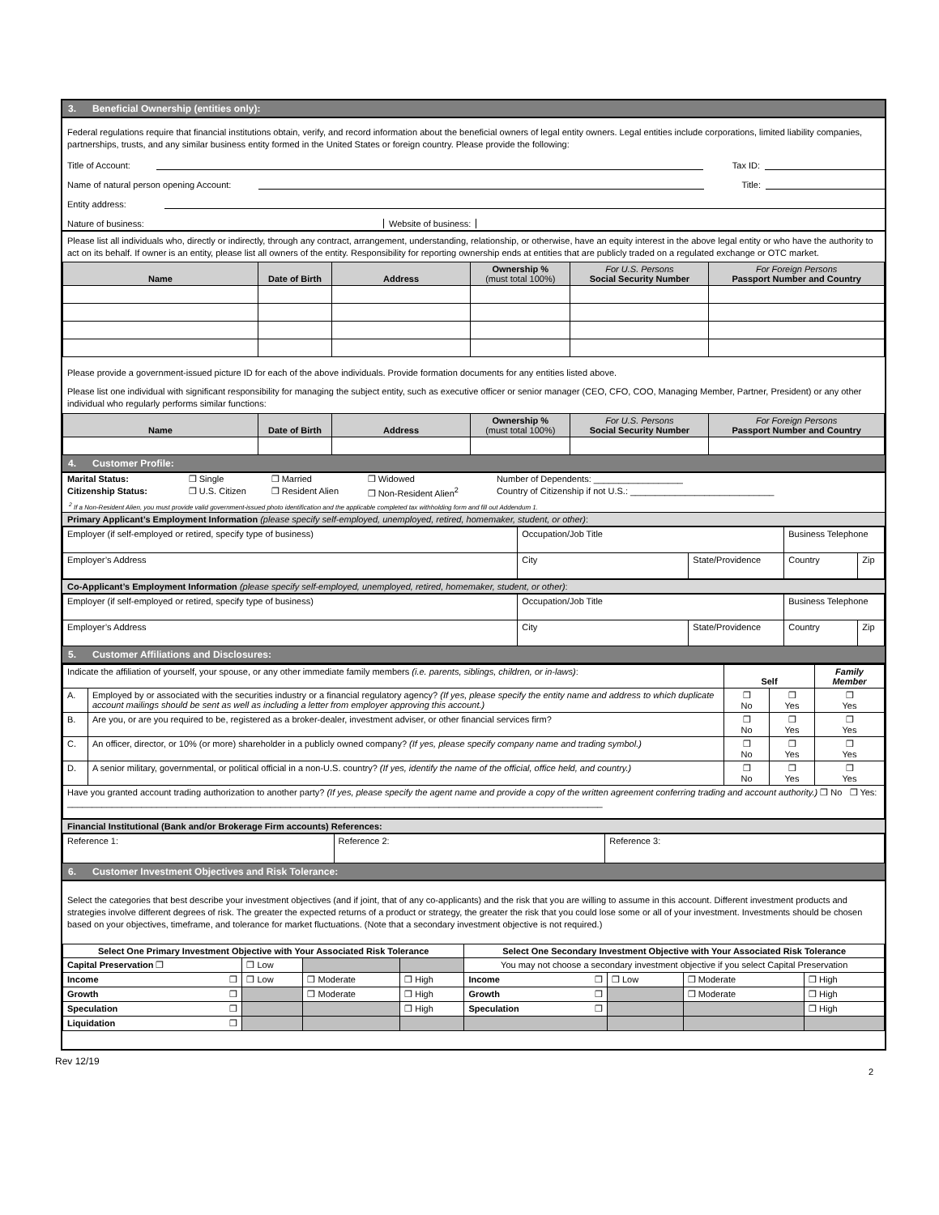3. Beneficial Ownership (entities only):
Federal regulations require that financial institutions obtain, verify, and record information about the beneficial owners of legal entity owners. Legal entities include corporations, limited liability companies, partnerships, trusts, and any similar business entity formed in the United States or foreign country. Please provide the following:
Title of Account: Tax ID:
Name of natural person opening Account: Title:
Entity address:
Nature of business: Website of business:
Please list all individuals who, directly or indirectly, through any contract, arrangement, understanding, relationship, or otherwise, have an equity interest in the above legal entity or who have the authority to act on its behalf. If owner is an entity, please list all owners of the entity. Responsibility for reporting ownership ends at entities that are publicly traded on a regulated exchange or OTC market.
| Name | Date of Birth | Address | Ownership % (must total 100%) | For U.S. Persons Social Security Number | For Foreign Persons Passport Number and Country |
| --- | --- | --- | --- | --- | --- |
Please provide a government-issued picture ID for each of the above individuals. Provide formation documents for any entities listed above.
Please list one individual with significant responsibility for managing the subject entity, such as executive officer or senior manager (CEO, CFO, COO, Managing Member, Partner, President) or any other individual who regularly performs similar functions:
| Name | Date of Birth | Address | Ownership % (must total 100%) | For U.S. Persons Social Security Number | For Foreign Persons Passport Number and Country |
| --- | --- | --- | --- | --- | --- |
4. Customer Profile:
| Marital Status: | ❒ Single | ❒ Married | ❒ Widowed | Number of Dependents: __________________ |
| Citizenship Status: | ❒ U.S. Citizen | ❒ Resident Alien | ❒ Non-Resident Alien<sup>2</sup> | Country of Citizenship if not U.S.: _____________________________ |
<sup>2</sup> If a Non-Resident Alien, you must provide valid government-issued photo identification and the applicable completed tax withholding form and fill out Addendum 1.
Primary Applicant’s Employment Information (please specify self-employed, unemployed, retired, homemaker, student, or other):
| Employer (if self-employed or retired, specify type of business) | Occupation/Job Title | | Business Telephone | |
| Employer’s Address | City | State/Providence | Country | Zip |
Co-Applicant’s Employment Information (please specify self-employed, unemployed, retired, homemaker, student, or other):
| Employer (if self-employed or retired, specify type of business) | Occupation/Job Title | | Business Telephone | |
| Employer’s Address | City | State/Providence | Country | Zip |
5. Customer Affiliations and Disclosures:
| Indicate the affiliation of yourself, your spouse, or any other immediate family members (i.e. parents, siblings, children, or in-laws) : | | Self | | Family Member |
| A. | Employed by or associated with the securities industry or a financial regulatory agency? (If yes, please specify the entity name and address to which duplicate account mailings should be sent as well as including a letter from employer approving this account.) | ❒ No | ❒ Yes | ❒ Yes |
| B. | Are you, or are you required to be, registered as a broker-dealer, investment adviser, or other financial services firm? | ❒ No | ❒ Yes | ❒ Yes |
| C. | An officer, director, or 10% (or more) shareholder in a publicly owned company? (If yes, please specify company name and trading symbol.) | ❒ No | ❒ Yes | ❒ Yes |
| D. | A senior military, governmental, or political official in a non-U.S. country? (If yes, identify the name of the official, office held, and country.) | ❒ No | ❒ Yes | ❒ Yes |
| Have you granted account trading authorization to another party? (If yes, please specify the agent name and provide a copy of the written agreement conferring trading and account authority.) ❒ No ❒ Yes: ____________________________________________________________________________________________________________ | | | | |
Financial Institutional (Bank and/or Brokerage Firm accounts) References:
| Reference 1: | Reference 2: | Reference 3: |
6. Customer Investment Objectives and Risk Tolerance:
Select the categories that best describe your investment objectives (and if joint, that of any co-applicants) and the risk that you are willing to assume in this account. Different investment products and strategies involve different degrees of risk. The greater the expected returns of a product or strategy, the greater the risk that you could lose some or all of your investment. Investments should be chosen based on your objectives, timeframe, and tolerance for market fluctuations. (Note that a secondary investment objective is not required.)
| Select One Primary Investment Objective with Your Associated Risk Tolerance | | | | Select One Secondary Investment Objective with Your Associated Risk Tolerance | | | |
| --- | --- | --- | --- | --- | --- | --- | --- |
| Capital Preservation ❒ | ❒ Low | | | You may not choose a secondary investment objective if you select Capital Preservation | | | |
| Income ❒ | ❒ Low | ❒ Moderate | ❒ High | Income ❒ | ❒ Low | ❒ Moderate | ❒ High |
| Growth ❒ | | ❒ Moderate | ❒ High | Growth ❒ | | ❒ Moderate | ❒ High |
| Speculation ❒ | | | ❒ High | Speculation ❒ | | | ❒ High |
| Liquidation ❒ | | | | | | | |
Rev 12/19 2